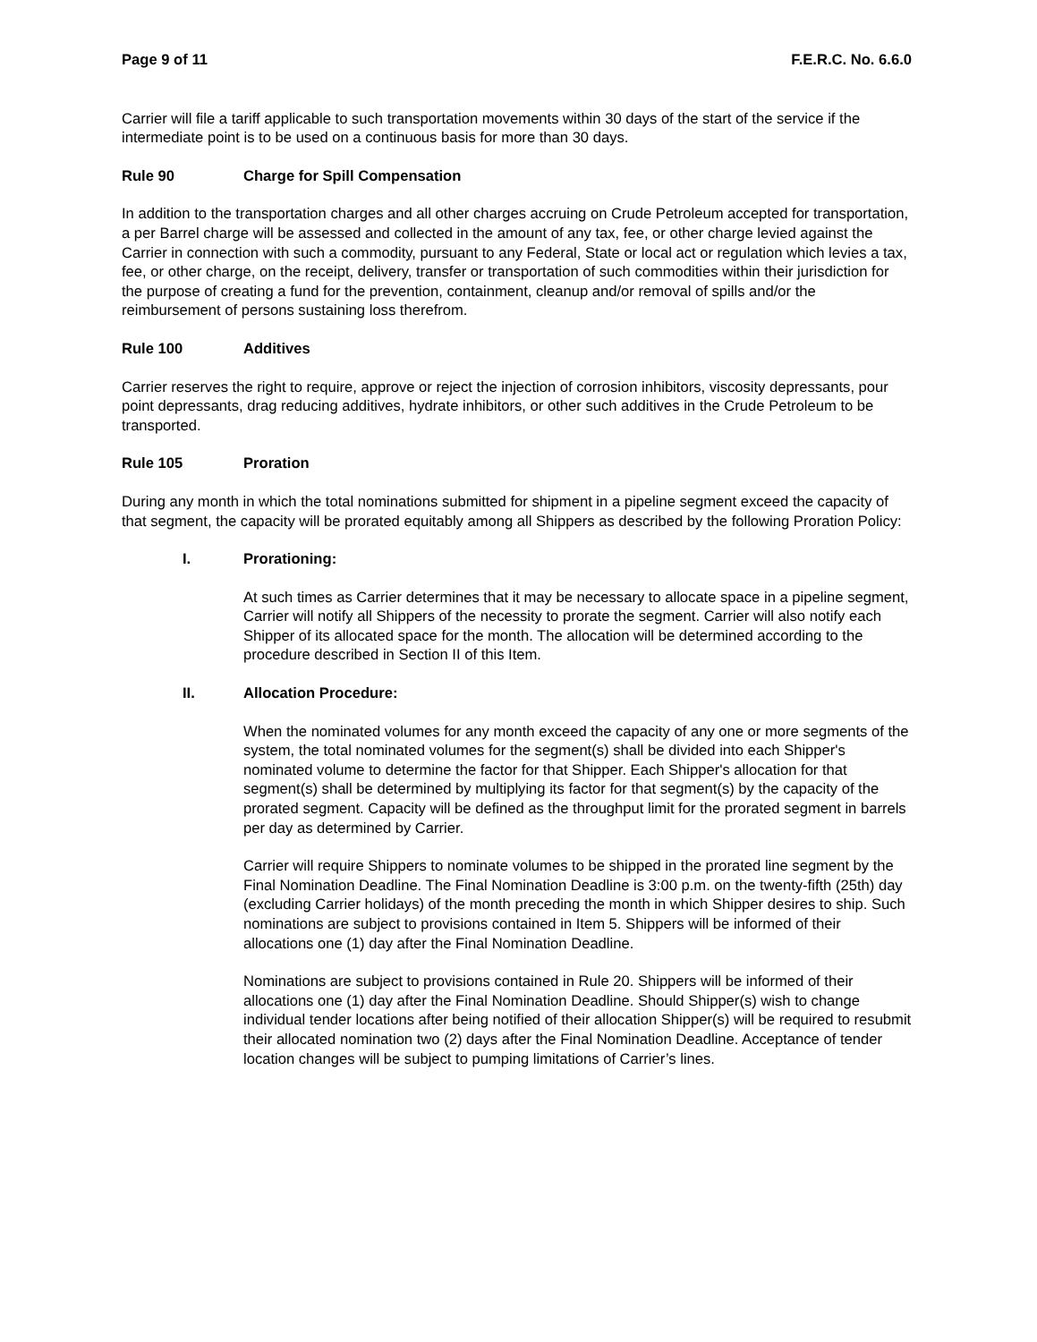Page 9 of 11 F.E.R.C. No. 6.6.0
Carrier will file a tariff applicable to such transportation movements within 30 days of the start of the service if the intermediate point is to be used on a continuous basis for more than 30 days.
Rule 90 Charge for Spill Compensation
In addition to the transportation charges and all other charges accruing on Crude Petroleum accepted for transportation, a per Barrel charge will be assessed and collected in the amount of any tax, fee, or other charge levied against the Carrier in connection with such a commodity, pursuant to any Federal, State or local act or regulation which levies a tax, fee, or other charge, on the receipt, delivery, transfer or transportation of such commodities within their jurisdiction for the purpose of creating a fund for the prevention, containment, cleanup and/or removal of spills and/or the reimbursement of persons sustaining loss therefrom.
Rule 100 Additives
Carrier reserves the right to require, approve or reject the injection of corrosion inhibitors, viscosity depressants, pour point depressants, drag reducing additives, hydrate inhibitors, or other such additives in the Crude Petroleum to be transported.
Rule 105 Proration
During any month in which the total nominations submitted for shipment in a pipeline segment exceed the capacity of that segment, the capacity will be prorated equitably among all Shippers as described by the following Proration Policy:
I. Prorationing:
At such times as Carrier determines that it may be necessary to allocate space in a pipeline segment, Carrier will notify all Shippers of the necessity to prorate the segment. Carrier will also notify each Shipper of its allocated space for the month. The allocation will be determined according to the procedure described in Section II of this Item.
II. Allocation Procedure:
When the nominated volumes for any month exceed the capacity of any one or more segments of the system, the total nominated volumes for the segment(s) shall be divided into each Shipper's nominated volume to determine the factor for that Shipper. Each Shipper's allocation for that segment(s) shall be determined by multiplying its factor for that segment(s) by the capacity of the prorated segment. Capacity will be defined as the throughput limit for the prorated segment in barrels per day as determined by Carrier.
Carrier will require Shippers to nominate volumes to be shipped in the prorated line segment by the Final Nomination Deadline. The Final Nomination Deadline is 3:00 p.m. on the twenty-fifth (25th) day (excluding Carrier holidays) of the month preceding the month in which Shipper desires to ship. Such nominations are subject to provisions contained in Item 5. Shippers will be informed of their allocations one (1) day after the Final Nomination Deadline.
Nominations are subject to provisions contained in Rule 20. Shippers will be informed of their allocations one (1) day after the Final Nomination Deadline. Should Shipper(s) wish to change individual tender locations after being notified of their allocation Shipper(s) will be required to resubmit their allocated nomination two (2) days after the Final Nomination Deadline. Acceptance of tender location changes will be subject to pumping limitations of Carrier’s lines.